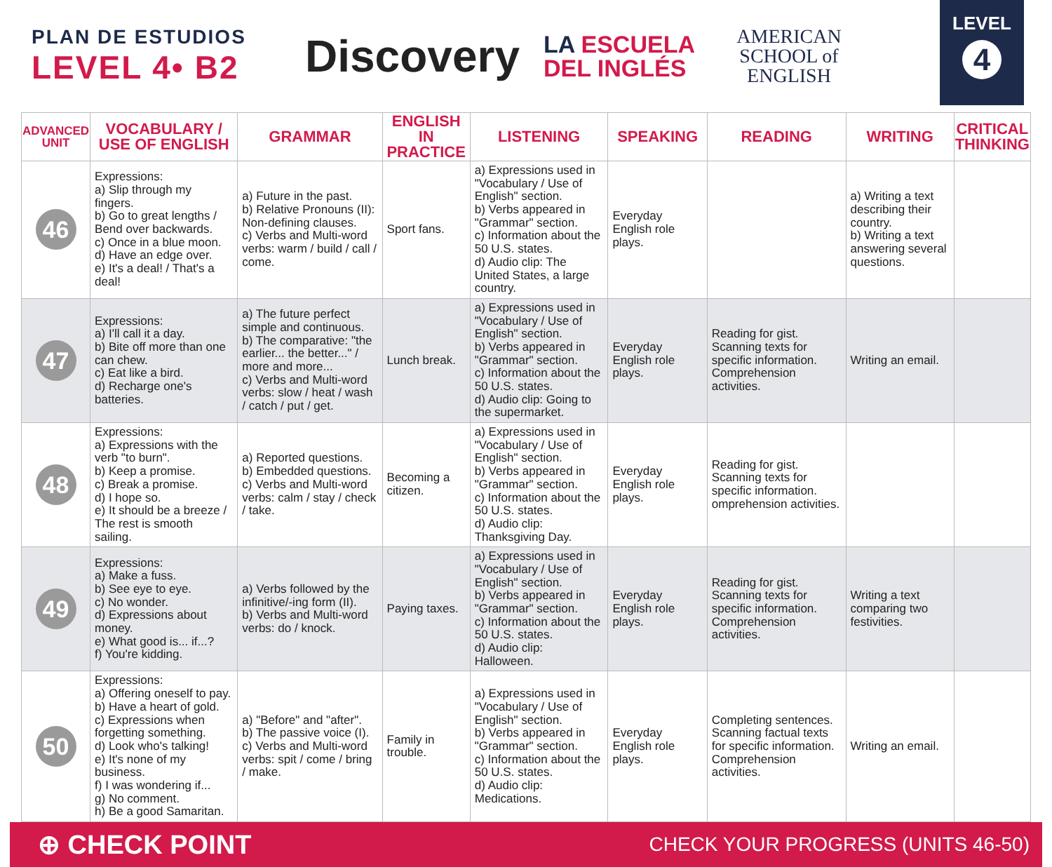PLAN DE ESTUDIOS
LEVEL 4• B2
Discovery
LA ESCUELA
DEL INGLÉS
AMERICAN
SCHOOL of
ENGLISH
LEVEL
4
| ADVANCED UNIT | VOCABULARY / USE OF ENGLISH | GRAMMAR | ENGLISH IN PRACTICE | LISTENING | SPEAKING | READING | WRITING | CRITICAL THINKING |
| --- | --- | --- | --- | --- | --- | --- | --- | --- |
| 46 | Expressions: a) Slip through my fingers. b) Go to great lengths / Bend over backwards. c) Once in a blue moon. d) Have an edge over. e) It's a deal! / That's a deal! | a) Future in the past. b) Relative Pronouns (II): Non-defining clauses. c) Verbs and Multi-word verbs: warm / build / call / come. | Sport fans. | a) Expressions used in "Vocabulary / Use of English" section. b) Verbs appeared in "Grammar" section. c) Information about the 50 U.S. states. d) Audio clip: The United States, a large country. | Everyday English role plays. | | a) Writing a text describing their country. b) Writing a text answering several questions. | |
| 47 | Expressions: a) I'll call it a day. b) Bite off more than one can chew. c) Eat like a bird. d) Recharge one's batteries. | a) The future perfect simple and continuous. b) The comparative: "the earlier... the better..." / more and more... c) Verbs and Multi-word verbs: slow / heat / wash / catch / put / get. | Lunch break. | a) Expressions used in "Vocabulary / Use of English" section. b) Verbs appeared in "Grammar" section. c) Information about the 50 U.S. states. d) Audio clip: Going to the supermarket. | Everyday English role plays. | Reading for gist. Scanning texts for specific information. Comprehension activities. | Writing an email. | |
| 48 | Expressions: a) Expressions with the verb "to burn". b) Keep a promise. c) Break a promise. d) I hope so. e) It should be a breeze / The rest is smooth sailing. | a) Reported questions. b) Embedded questions. c) Verbs and Multi-word verbs: calm / stay / check / take. | Becoming a citizen. | a) Expressions used in "Vocabulary / Use of English" section. b) Verbs appeared in "Grammar" section. c) Information about the 50 U.S. states. d) Audio clip: Thanksgiving Day. | Everyday English role plays. | Reading for gist. Scanning texts for specific information. omprehension activities. | | |
| 49 | Expressions: a) Make a fuss. b) See eye to eye. c) No wonder. d) Expressions about money. e) What good is... if...? f) You're kidding. | a) Verbs followed by the infinitive/-ing form (II). b) Verbs and Multi-word verbs: do / knock. | Paying taxes. | a) Expressions used in "Vocabulary / Use of English" section. b) Verbs appeared in "Grammar" section. c) Information about the 50 U.S. states. d) Audio clip: Halloween. | Everyday English role plays. | Reading for gist. Scanning texts for specific information. Comprehension activities. | Writing a text comparing two festivities. | |
| 50 | Expressions: a) Offering oneself to pay. b) Have a heart of gold. c) Expressions when forgetting something. d) Look who's talking! e) It's none of my business. f) I was wondering if... g) No comment. h) Be a good Samaritan. | a) "Before" and "after". b) The passive voice (I). c) Verbs and Multi-word verbs: spit / come / bring / make. | Family in trouble. | a) Expressions used in "Vocabulary / Use of English" section. b) Verbs appeared in "Grammar" section. c) Information about the 50 U.S. states. d) Audio clip: Medications. | Everyday English role plays. | Completing sentences. Scanning factual texts for specific information. Comprehension activities. | Writing an email. | |
⊕ CHECK POINT CHECK YOUR PROGRESS (UNITS 46-50)